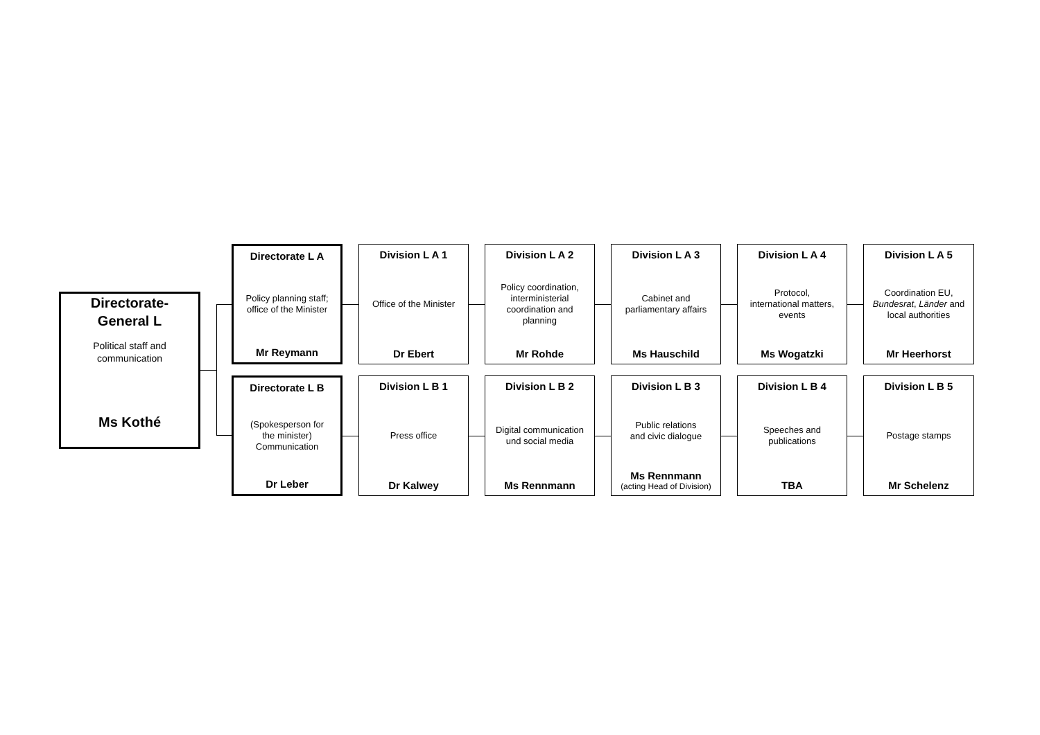Directorate-
General L
Political staff and
communication
Ms Kothé
Directorate L A
Policy planning staff;
office of the Minister
Mr Reymann
Division L A 1
Office of the Minister
Dr Ebert
Division L A 2
Policy coordination,
interministerial
coordination and
planning
Mr Rohde
Division L A 3
Cabinet and
parliamentary affairs
Ms Hauschild
Division L A 4
Protocol,
international matters,
events
Ms Wogatzki
Division L A 5
Coordination EU,
Bundesrat, Länder and
local authorities
Mr Heerhorst
Directorate L B
(Spokesperson for
the minister)
Communication
Dr Leber
Division L B 1
Press office
Dr Kalwey
Division L B 2
Digital communication
und social media
Ms Rennmann
Division L B 3
Public relations
and civic dialogue
Ms Rennmann
(acting Head of Division)
Division L B 4
Speeches and
publications
TBA
Division L B 5
Postage stamps
Mr Schelenz